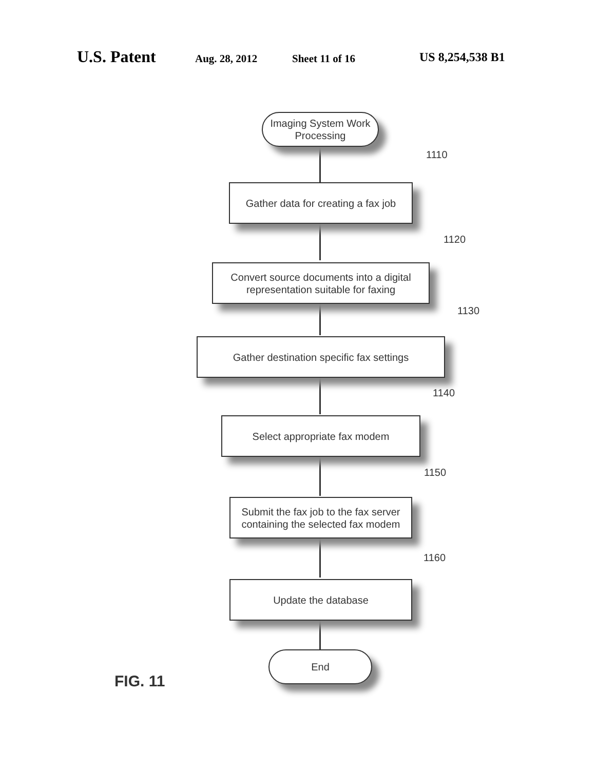U.S. Patent Aug. 28, 2012 Sheet 11 of 16 US 8,254,538 B1
Imaging System Work Processing
1110
Gather data for creating a fax job
1120
Convert source documents into a digital representation suitable for faxing
1130
Gather destination specific fax settings
1140
Select appropriate fax modem
1150
Submit the fax job to the fax server containing the selected fax modem
1160
Update the database
End
FIG. 11